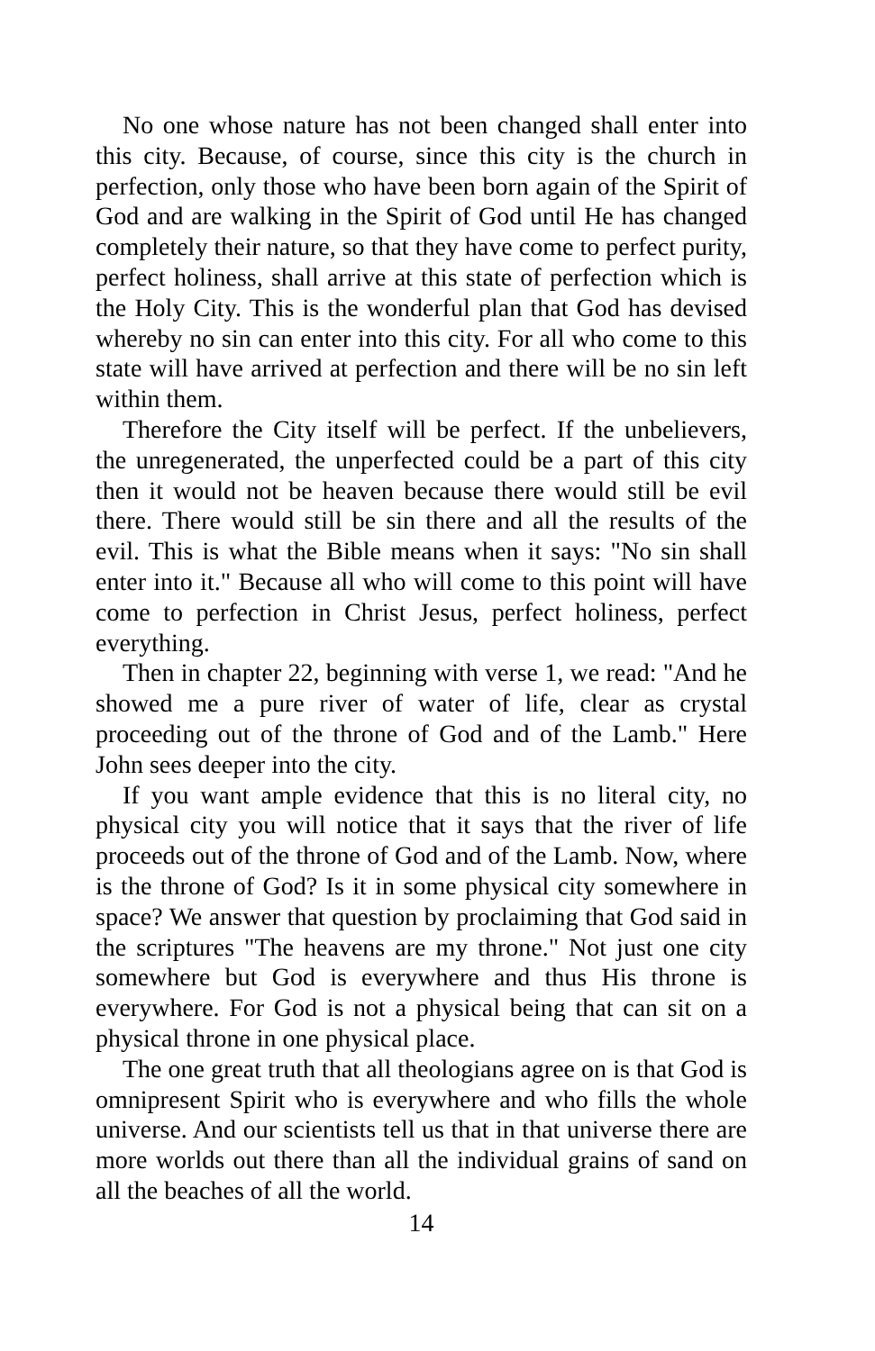No one whose nature has not been changed shall enter into this city. Because, of course, since this city is the church in perfection, only those who have been born again of the Spirit of God and are walking in the Spirit of God until He has changed completely their nature, so that they have come to perfect purity, perfect holiness, shall arrive at this state of perfection which is the Holy City. This is the wonderful plan that God has devised whereby no sin can enter into this city. For all who come to this state will have arrived at perfection and there will be no sin left within them.
Therefore the City itself will be perfect. If the unbelievers, the unregenerated, the unperfected could be a part of this city then it would not be heaven because there would still be evil there. There would still be sin there and all the results of the evil. This is what the Bible means when it says: "No sin shall enter into it." Because all who will come to this point will have come to perfection in Christ Jesus, perfect holiness, perfect everything.
Then in chapter 22, beginning with verse 1, we read: "And he showed me a pure river of water of life, clear as crystal proceeding out of the throne of God and of the Lamb." Here John sees deeper into the city.
If you want ample evidence that this is no literal city, no physical city you will notice that it says that the river of life proceeds out of the throne of God and of the Lamb. Now, where is the throne of God? Is it in some physical city somewhere in space? We answer that question by proclaiming that God said in the scriptures "The heavens are my throne." Not just one city somewhere but God is everywhere and thus His throne is everywhere. For God is not a physical being that can sit on a physical throne in one physical place.
The one great truth that all theologians agree on is that God is omnipresent Spirit who is everywhere and who fills the whole universe. And our scientists tell us that in that universe there are more worlds out there than all the individual grains of sand on all the beaches of all the world.
14